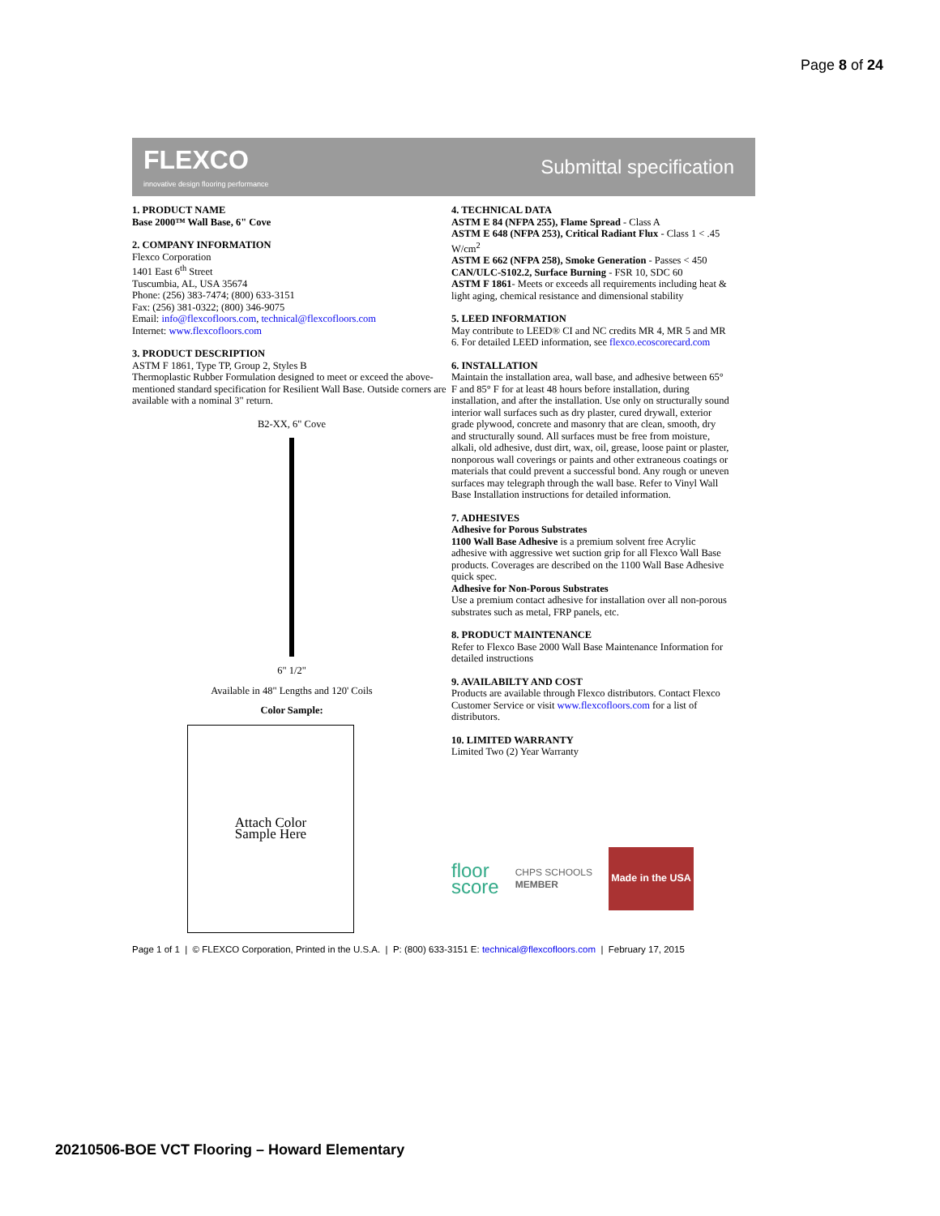Page 8 of 24
FLEXCO
innovative design flooring performance
Submittal specification
1. PRODUCT NAME
Base 2000™ Wall Base, 6" Cove
2. COMPANY INFORMATION
Flexco Corporation
1401 East 6<sup>th</sup> Street
Tuscumbia, AL, USA 35674
Phone: (256) 383-7474; (800) 633-3151
Fax: (256) 381-0322; (800) 346-9075
Email: info@flexcofloors.com, technical@flexcofloors.com
Internet: www.flexcofloors.com
3. PRODUCT DESCRIPTION
ASTM F 1861, Type TP, Group 2, Styles B
Thermoplastic Rubber Formulation designed to meet or exceed the above-mentioned standard specification for Resilient Wall Base. Outside corners are available with a nominal 3" return.
B2-XX, 6" Cove
6" 1/2"
Available in 48" Lengths and 120' Coils
Color Sample:
Attach Color
Sample Here
4. TECHNICAL DATA
ASTM E 84 (NFPA 255), Flame Spread - Class A
ASTM E 648 (NFPA 253), Critical Radiant Flux - Class 1 < .45 W/cm<sup>2</sup>
ASTM E 662 (NFPA 258), Smoke Generation - Passes < 450
CAN/ULC-S102.2, Surface Burning - FSR 10, SDC 60
ASTM F 1861- Meets or exceeds all requirements including heat & light aging, chemical resistance and dimensional stability
5. LEED INFORMATION
May contribute to LEED® CI and NC credits MR 4, MR 5 and MR 6. For detailed LEED information, see flexco.ecoscorecard.com
6. INSTALLATION
Maintain the installation area, wall base, and adhesive between 65° F and 85° F for at least 48 hours before installation, during installation, and after the installation. Use only on structurally sound interior wall surfaces such as dry plaster, cured drywall, exterior grade plywood, concrete and masonry that are clean, smooth, dry and structurally sound. All surfaces must be free from moisture, alkali, old adhesive, dust dirt, wax, oil, grease, loose paint or plaster, nonporous wall coverings or paints and other extraneous coatings or materials that could prevent a successful bond. Any rough or uneven surfaces may telegraph through the wall base. Refer to Vinyl Wall Base Installation instructions for detailed information.
7. ADHESIVES
Adhesive for Porous Substrates
1100 Wall Base Adhesive is a premium solvent free Acrylic adhesive with aggressive wet suction grip for all Flexco Wall Base products. Coverages are described on the 1100 Wall Base Adhesive quick spec.
Adhesive for Non-Porous Substrates
Use a premium contact adhesive for installation over all non-porous substrates such as metal, FRP panels, etc.
8. PRODUCT MAINTENANCE
Refer to Flexco Base 2000 Wall Base Maintenance Information for detailed instructions
9. AVAILABILTY AND COST
Products are available through Flexco distributors. Contact Flexco Customer Service or visit www.flexcofloors.com for a list of distributors.
10. LIMITED WARRANTY
Limited Two (2) Year Warranty
floor
score
CHPS SCHOOLS
MEMBER
Made in the USA
Page 1 of 1 | © FLEXCO Corporation, Printed in the U.S.A. | P: (800) 633-3151 E: technical@flexcofloors.com | February 17, 2015
20210506-BOE VCT Flooring – Howard Elementary